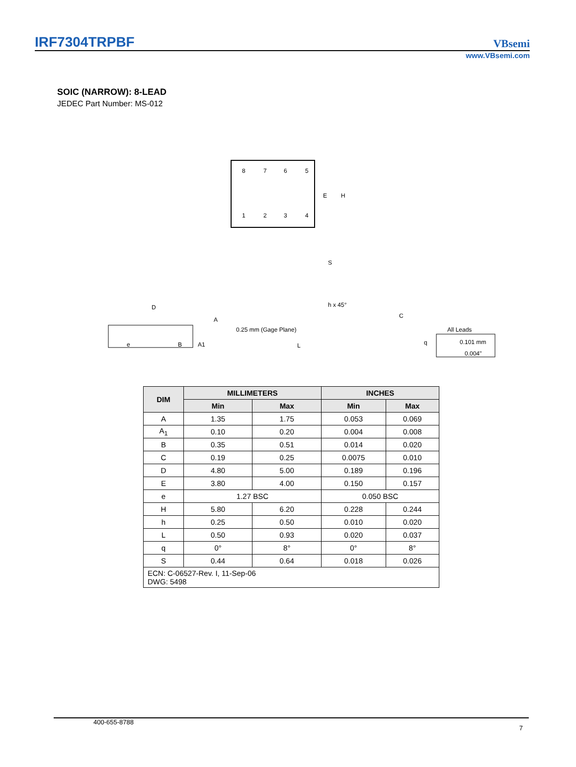IRF7304TRPBF
VBsemi
www.VBsemi.com
SOIC (NARROW): 8-LEAD
JEDEC Part Number: MS-012
8
7
6
5
1
2
3
4
E
H
S
D
A
e
B
A1
h x 45°
0.25 mm (Gage Plane)
C
L
q
All Leads
0.101 mm
0.004"
| DIM | MILLIMETERS | | INCHES | |
| --- | --- | --- | --- | --- |
| | Min | Max | Min | Max |
| A | 1.35 | 1.75 | 0.053 | 0.069 |
| A<sub>1</sub> | 0.10 | 0.20 | 0.004 | 0.008 |
| B | 0.35 | 0.51 | 0.014 | 0.020 |
| C | 0.19 | 0.25 | 0.0075 | 0.010 |
| D | 4.80 | 5.00 | 0.189 | 0.196 |
| E | 3.80 | 4.00 | 0.150 | 0.157 |
| e | 1.27 BSC | | 0.050 BSC | |
| H | 5.80 | 6.20 | 0.228 | 0.244 |
| h | 0.25 | 0.50 | 0.010 | 0.020 |
| L | 0.50 | 0.93 | 0.020 | 0.037 |
| q | 0° | 8° | 0° | 8° |
| S | 0.44 | 0.64 | 0.018 | 0.026 |
| ECN: C-06527-Rev. I, 11-Sep-06 DWG: 5498 | | | | |
400-655-8788 7